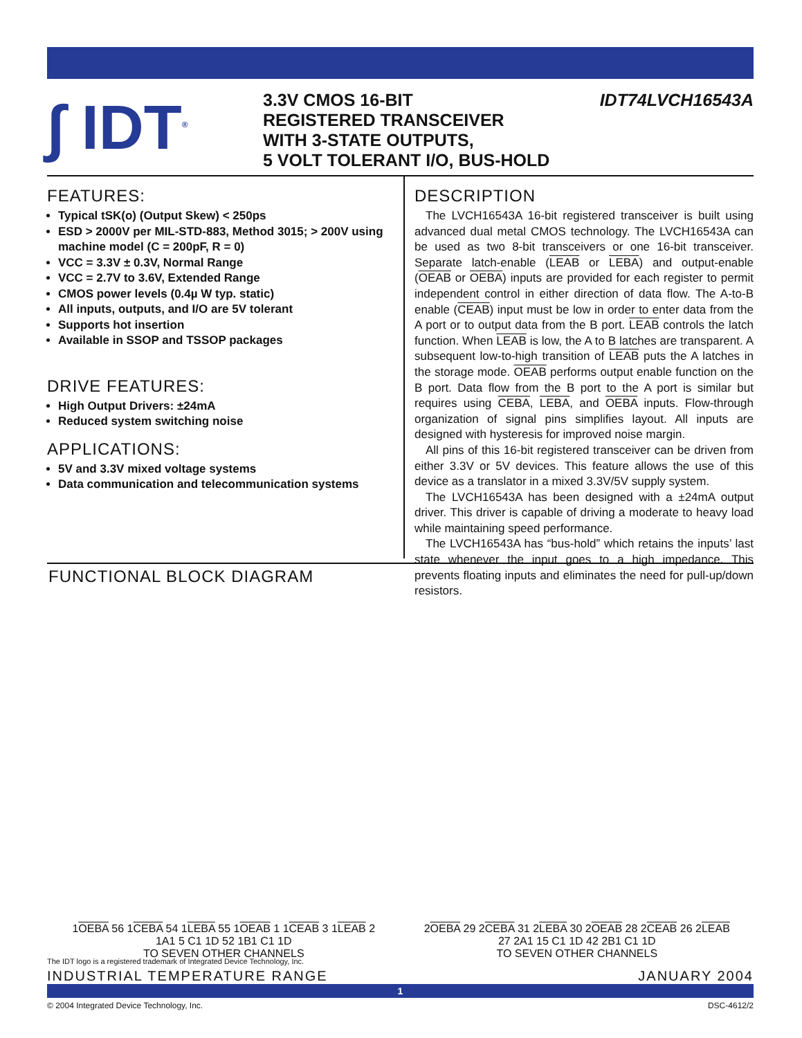∫ IDT<sup>®</sup>
3.3V CMOS 16-BIT
REGISTERED TRANSCEIVER
WITH 3-STATE OUTPUTS,
5 VOLT TOLERANT I/O, BUS-HOLD
IDT74LVCH16543A
FEATURES:
Typical tSK(o) (Output Skew) < 250ps
ESD > 2000V per MIL-STD-883, Method 3015; > 200V using machine model (C = 200pF, R = 0)
VCC = 3.3V ± 0.3V, Normal Range
VCC = 2.7V to 3.6V, Extended Range
CMOS power levels (0.4µ W typ. static)
All inputs, outputs, and I/O are 5V tolerant
Supports hot insertion
Available in SSOP and TSSOP packages
DRIVE FEATURES:
High Output Drivers: ±24mA
Reduced system switching noise
APPLICATIONS:
5V and 3.3V mixed voltage systems
Data communication and telecommunication systems
DESCRIPTION
The LVCH16543A 16-bit registered transceiver is built using advanced dual metal CMOS technology. The LVCH16543A can be used as two 8-bit transceivers or one 16-bit transceiver. Separate latch-enable (LEAB or LEBA) and output-enable (OEAB or OEBA) inputs are provided for each register to permit independent control in either direction of data flow. The A-to-B enable (CEAB) input must be low in order to enter data from the A port or to output data from the B port. LEAB controls the latch function. When LEAB is low, the A to B latches are transparent. A subsequent low-to-high transition of LEAB puts the A latches in the storage mode. OEAB performs output enable function on the B port. Data flow from the B port to the A port is similar but requires using CEBA, LEBA, and OEBA inputs. Flow-through organization of signal pins simplifies layout. All inputs are designed with hysteresis for improved noise margin.
All pins of this 16-bit registered transceiver can be driven from either 3.3V or 5V devices. This feature allows the use of this device as a translator in a mixed 3.3V/5V supply system.
The LVCH16543A has been designed with a ±24mA output driver. This driver is capable of driving a moderate to heavy load while maintaining speed performance.
The LVCH16543A has “bus-hold” which retains the inputs’ last state whenever the input goes to a high impedance. This prevents floating inputs and eliminates the need for pull-up/down resistors.
FUNCTIONAL BLOCK DIAGRAM
1OEBA 56 1CEBA 54 1LEBA 55 1OEAB 1 1CEAB 3 1LEAB 2 1A1 5 C1 1D 52 1B1 C1 1D
TO SEVEN OTHER CHANNELS
2OEBA 29 2CEBA 31 2LEBA 30 2OEAB 28 2CEAB 26 2LEAB 27 2A1 15 C1 1D 42 2B1 C1 1D
TO SEVEN OTHER CHANNELS
The IDT logo is a registered trademark of Integrated Device Technology, Inc.
INDUSTRIAL TEMPERATURE RANGE JANUARY 2004
1
© 2004 Integrated Device Technology, Inc. DSC-4612/2